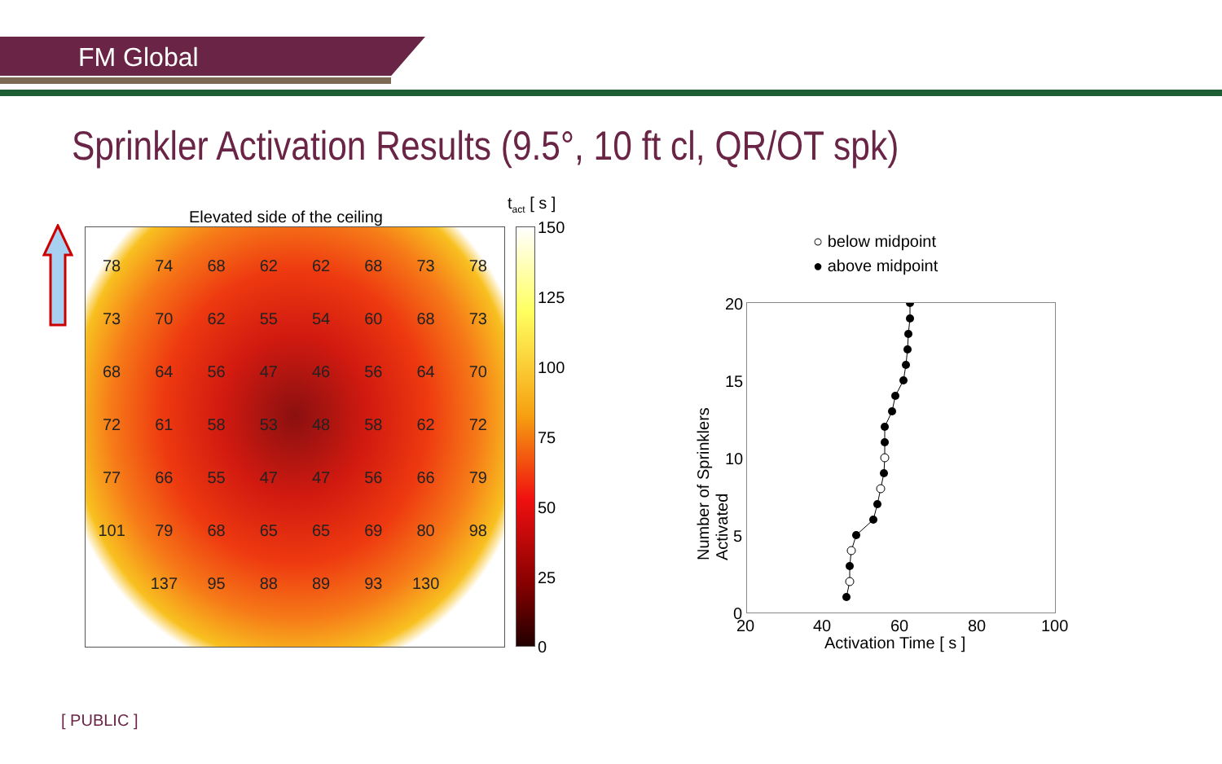FM Global
Sprinkler Activation Results (9.5°, 10 ft cl, QR/OT spk)
Elevated side of the ceiling
78 74 68 62 62 68 73 78 73 70 62 55 54 60 68 73 68 64 56 47 46 56 64 70 72 61 58 53 48 58 62 72 77 66 55 47 47 56 66 79 101 79 68 65 65 69 80 98 137 95 88 89 93 130
t<sub>act</sub> [ s ]
150
125
100
75
50
25
0
○ below midpoint
● above midpoint
20
15
10
5
0
20 40 60 80 100
Activation Time [ s ]
Number of Sprinklers Activated
[ PUBLIC ]